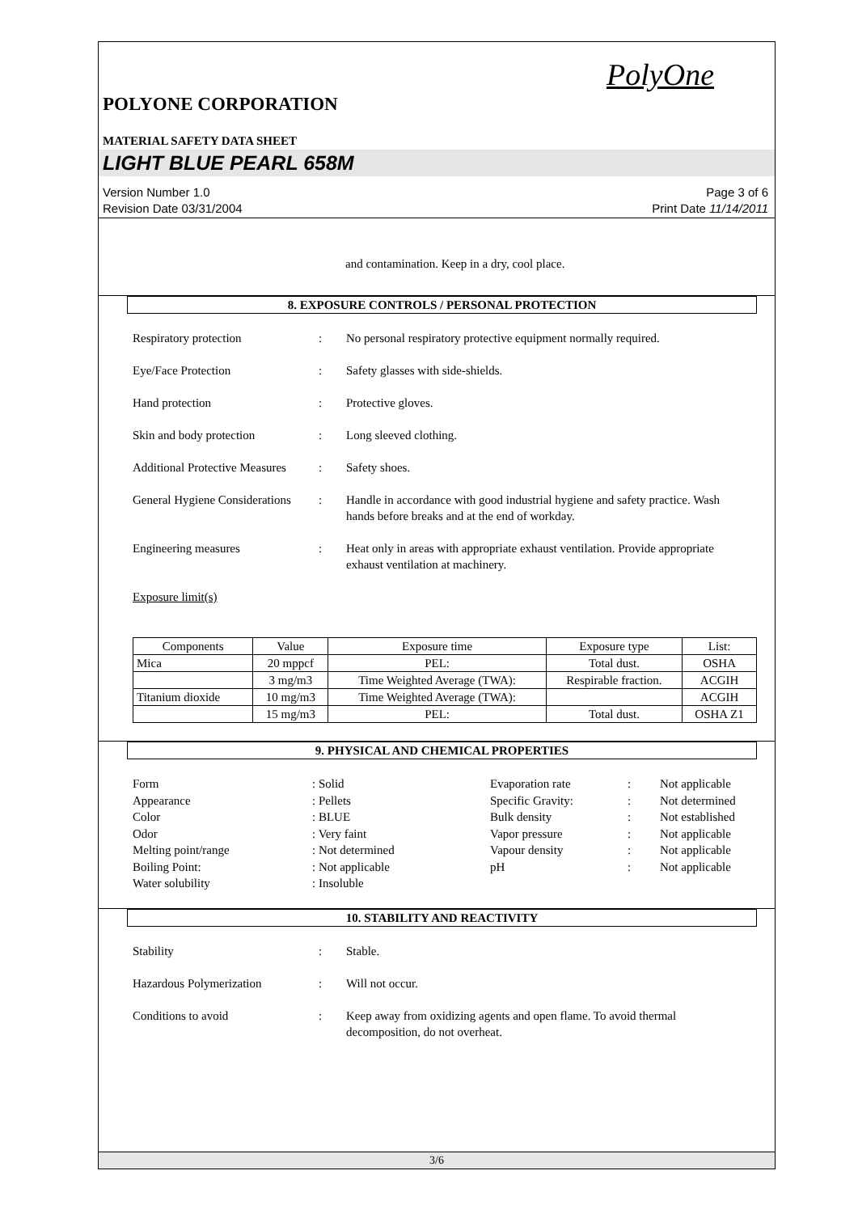PolyOne
POLYONE CORPORATION
MATERIAL SAFETY DATA SHEET
LIGHT BLUE PEARL 658M
Version Number 1.0
Revision Date 03/31/2004
Page 3 of 6
Print Date 11/14/2011
and contamination. Keep in a dry, cool place.
8. EXPOSURE CONTROLS / PERSONAL PROTECTION
Respiratory protection : No personal respiratory protective equipment normally required.
Eye/Face Protection : Safety glasses with side-shields.
Hand protection : Protective gloves.
Skin and body protection : Long sleeved clothing.
Additional Protective Measures
: Safety shoes.
General Hygiene Considerations
: Handle in accordance with good industrial hygiene and safety practice. Wash hands before breaks and at the end of workday.
Engineering measures : Heat only in areas with appropriate exhaust ventilation. Provide appropriate exhaust ventilation at machinery.
Exposure limit(s)
| Components | Value | Exposure time | Exposure type | List: |
| --- | --- | --- | --- | --- |
| Mica | 20 mppcf | PEL: | Total dust. | OSHA |
| | 3 mg/m3 | Time Weighted Average (TWA): | Respirable fraction. | ACGIH |
| Titanium dioxide | 10 mg/m3 | Time Weighted Average (TWA): | | ACGIH |
| | 15 mg/m3 | PEL: | Total dust. | OSHA Z1 |
9. PHYSICAL AND CHEMICAL PROPERTIES
Form
: Solid
Evaporation rate
:
Not applicable
Appearance
: Pellets
Specific Gravity:
:
Not determined
Color
: BLUE
Bulk density
:
Not established
Odor
: Very faint
Vapor pressure
:
Not applicable
Melting point/range
: Not determined
Vapour density
:
Not applicable
Boiling Point:
: Not applicable
pH
:
Not applicable
Water solubility
: Insoluble
10. STABILITY AND REACTIVITY
Stability : Stable.
Hazardous Polymerization : Will not occur.
Conditions to avoid : Keep away from oxidizing agents and open flame. To avoid thermal decomposition, do not overheat.
3/6